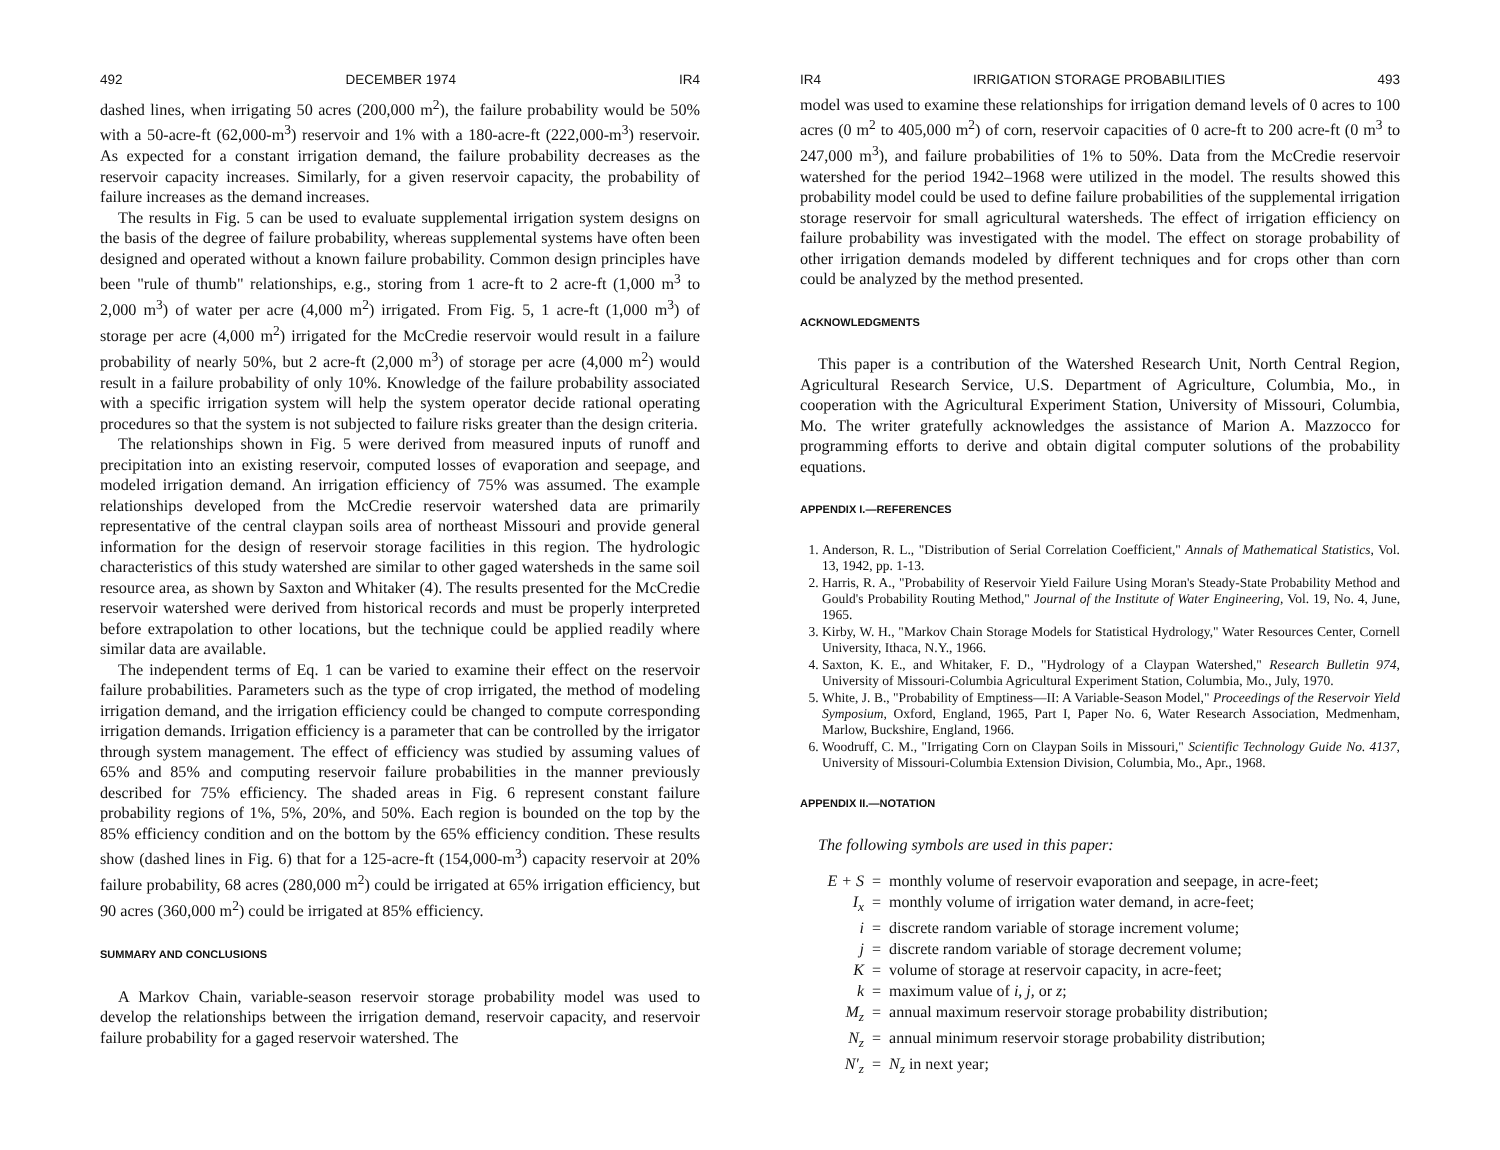492 DECEMBER 1974 IR4
dashed lines, when irrigating 50 acres (200,000 m<sup>2</sup>), the failure probability would be 50% with a 50-acre-ft (62,000-m<sup>3</sup>) reservoir and 1% with a 180-acre-ft (222,000-m<sup>3</sup>) reservoir. As expected for a constant irrigation demand, the failure probability decreases as the reservoir capacity increases. Similarly, for a given reservoir capacity, the probability of failure increases as the demand increases.
The results in Fig. 5 can be used to evaluate supplemental irrigation system designs on the basis of the degree of failure probability, whereas supplemental systems have often been designed and operated without a known failure probability. Common design principles have been "rule of thumb" relationships, e.g., storing from 1 acre-ft to 2 acre-ft (1,000 m<sup>3</sup> to 2,000 m<sup>3</sup>) of water per acre (4,000 m<sup>2</sup>) irrigated. From Fig. 5, 1 acre-ft (1,000 m<sup>3</sup>) of storage per acre (4,000 m<sup>2</sup>) irrigated for the McCredie reservoir would result in a failure probability of nearly 50%, but 2 acre-ft (2,000 m<sup>3</sup>) of storage per acre (4,000 m<sup>2</sup>) would result in a failure probability of only 10%. Knowledge of the failure probability associated with a specific irrigation system will help the system operator decide rational operating procedures so that the system is not subjected to failure risks greater than the design criteria.
The relationships shown in Fig. 5 were derived from measured inputs of runoff and precipitation into an existing reservoir, computed losses of evaporation and seepage, and modeled irrigation demand. An irrigation efficiency of 75% was assumed. The example relationships developed from the McCredie reservoir watershed data are primarily representative of the central claypan soils area of northeast Missouri and provide general information for the design of reservoir storage facilities in this region. The hydrologic characteristics of this study watershed are similar to other gaged watersheds in the same soil resource area, as shown by Saxton and Whitaker (4). The results presented for the McCredie reservoir watershed were derived from historical records and must be properly interpreted before extrapolation to other locations, but the technique could be applied readily where similar data are available.
The independent terms of Eq. 1 can be varied to examine their effect on the reservoir failure probabilities. Parameters such as the type of crop irrigated, the method of modeling irrigation demand, and the irrigation efficiency could be changed to compute corresponding irrigation demands. Irrigation efficiency is a parameter that can be controlled by the irrigator through system management. The effect of efficiency was studied by assuming values of 65% and 85% and computing reservoir failure probabilities in the manner previously described for 75% efficiency. The shaded areas in Fig. 6 represent constant failure probability regions of 1%, 5%, 20%, and 50%. Each region is bounded on the top by the 85% efficiency condition and on the bottom by the 65% efficiency condition. These results show (dashed lines in Fig. 6) that for a 125-acre-ft (154,000-m<sup>3</sup>) capacity reservoir at 20% failure probability, 68 acres (280,000 m<sup>2</sup>) could be irrigated at 65% irrigation efficiency, but 90 acres (360,000 m<sup>2</sup>) could be irrigated at 85% efficiency.
SUMMARY AND CONCLUSIONS
A Markov Chain, variable-season reservoir storage probability model was used to develop the relationships between the irrigation demand, reservoir capacity, and reservoir failure probability for a gaged reservoir watershed. The
IR4 IRRIGATION STORAGE PROBABILITIES 493
model was used to examine these relationships for irrigation demand levels of 0 acres to 100 acres (0 m<sup>2</sup> to 405,000 m<sup>2</sup>) of corn, reservoir capacities of 0 acre-ft to 200 acre-ft (0 m<sup>3</sup> to 247,000 m<sup>3</sup>), and failure probabilities of 1% to 50%. Data from the McCredie reservoir watershed for the period 1942–1968 were utilized in the model. The results showed this probability model could be used to define failure probabilities of the supplemental irrigation storage reservoir for small agricultural watersheds. The effect of irrigation efficiency on failure probability was investigated with the model. The effect on storage probability of other irrigation demands modeled by different techniques and for crops other than corn could be analyzed by the method presented.
ACKNOWLEDGMENTS
This paper is a contribution of the Watershed Research Unit, North Central Region, Agricultural Research Service, U.S. Department of Agriculture, Columbia, Mo., in cooperation with the Agricultural Experiment Station, University of Missouri, Columbia, Mo. The writer gratefully acknowledges the assistance of Marion A. Mazzocco for programming efforts to derive and obtain digital computer solutions of the probability equations.
APPENDIX I.—REFERENCES
1. Anderson, R. L., "Distribution of Serial Correlation Coefficient," Annals of Mathematical Statistics, Vol. 13, 1942, pp. 1-13.
2. Harris, R. A., "Probability of Reservoir Yield Failure Using Moran's Steady-State Probability Method and Gould's Probability Routing Method," Journal of the Institute of Water Engineering, Vol. 19, No. 4, June, 1965.
3. Kirby, W. H., "Markov Chain Storage Models for Statistical Hydrology," Water Resources Center, Cornell University, Ithaca, N.Y., 1966.
4. Saxton, K. E., and Whitaker, F. D., "Hydrology of a Claypan Watershed," Research Bulletin 974, University of Missouri-Columbia Agricultural Experiment Station, Columbia, Mo., July, 1970.
5. White, J. B., "Probability of Emptiness—II: A Variable-Season Model," Proceedings of the Reservoir Yield Symposium, Oxford, England, 1965, Part I, Paper No. 6, Water Research Association, Medmenham, Marlow, Buckshire, England, 1966.
6. Woodruff, C. M., "Irrigating Corn on Claypan Soils in Missouri," Scientific Technology Guide No. 4137, University of Missouri-Columbia Extension Division, Columbia, Mo., Apr., 1968.
APPENDIX II.—NOTATION
The following symbols are used in this paper:
| E + S | = | monthly volume of reservoir evaporation and seepage, in acre-feet; |
| I<sub>x</sub> | = | monthly volume of irrigation water demand, in acre-feet; |
| i | = | discrete random variable of storage increment volume; |
| j | = | discrete random variable of storage decrement volume; |
| K | = | volume of storage at reservoir capacity, in acre-feet; |
| k | = | maximum value of i, j, or z ; |
| M<sub>z</sub> | = | annual maximum reservoir storage probability distribution; |
| N<sub>z</sub> | = | annual minimum reservoir storage probability distribution; |
| N′<sub>z</sub> | = | N<sub>z</sub> in next year; |